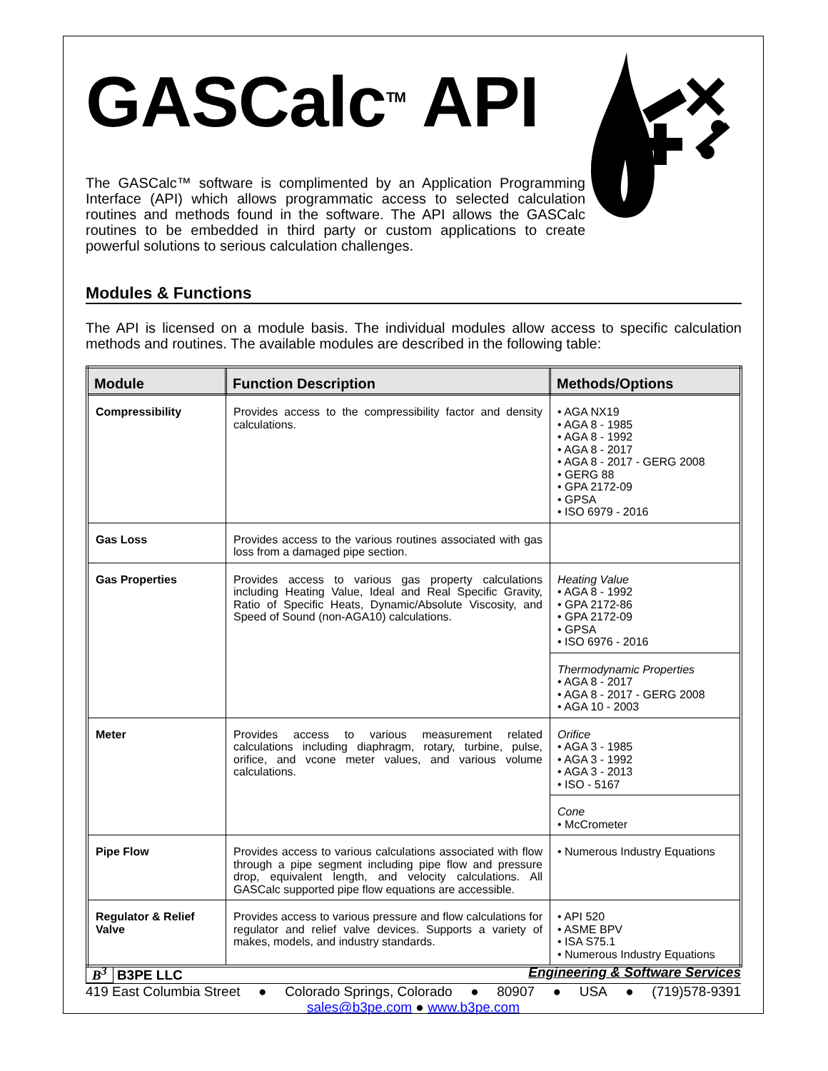GASCalc<sup>TM</sup> API
The GASCalc™ software is complimented by an Application Programming Interface (API) which allows programmatic access to selected calculation routines and methods found in the software. The API allows the GASCalc routines to be embedded in third party or custom applications to create powerful solutions to serious calculation challenges.
Modules & Functions
The API is licensed on a module basis. The individual modules allow access to specific calculation methods and routines. The available modules are described in the following table:
| Module | Function Description | Methods/Options |
| --- | --- | --- |
| Compressibility | Provides access to the compressibility factor and density calculations. | • AGA NX19 • AGA 8 - 1985 • AGA 8 - 1992 • AGA 8 - 2017 • AGA 8 - 2017 - GERG 2008 • GERG 88 • GPA 2172-09 • GPSA • ISO 6979 - 2016 |
| Gas Loss | Provides access to the various routines associated with gas loss from a damaged pipe section. | |
| Gas Properties | Provides access to various gas property calculations including Heating Value, Ideal and Real Specific Gravity, Ratio of Specific Heats, Dynamic/Absolute Viscosity, and Speed of Sound (non-AGA10) calculations. | Heating Value • AGA 8 - 1992 • GPA 2172-86 • GPA 2172-09 • GPSA • ISO 6976 - 2016 |
| | | Thermodynamic Properties • AGA 8 - 2017 • AGA 8 - 2017 - GERG 2008 • AGA 10 - 2003 |
| Meter | Provides access to various measurement related calculations including diaphragm, rotary, turbine, pulse, orifice, and vcone meter values, and various volume calculations. | Orifice • AGA 3 - 1985 • AGA 3 - 1992 • AGA 3 - 2013 • ISO - 5167 |
| | | Cone • McCrometer |
| Pipe Flow | Provides access to various calculations associated with flow through a pipe segment including pipe flow and pressure drop, equivalent length, and velocity calculations. All GASCalc supported pipe flow equations are accessible. | • Numerous Industry Equations |
| Regulator & Relief Valve | Provides access to various pressure and flow calculations for regulator and relief valve devices. Supports a variety of makes, models, and industry standards. | • API 520 • ASME BPV • ISA S75.1 • Numerous Industry Equations |
B<sup>3</sup> B3PE LLC Engineering & Software Services
419 East Columbia Street ● Colorado Springs, Colorado ● 80907 ● USA ● (719)578-9391
sales@b3pe.com ● www.b3pe.com